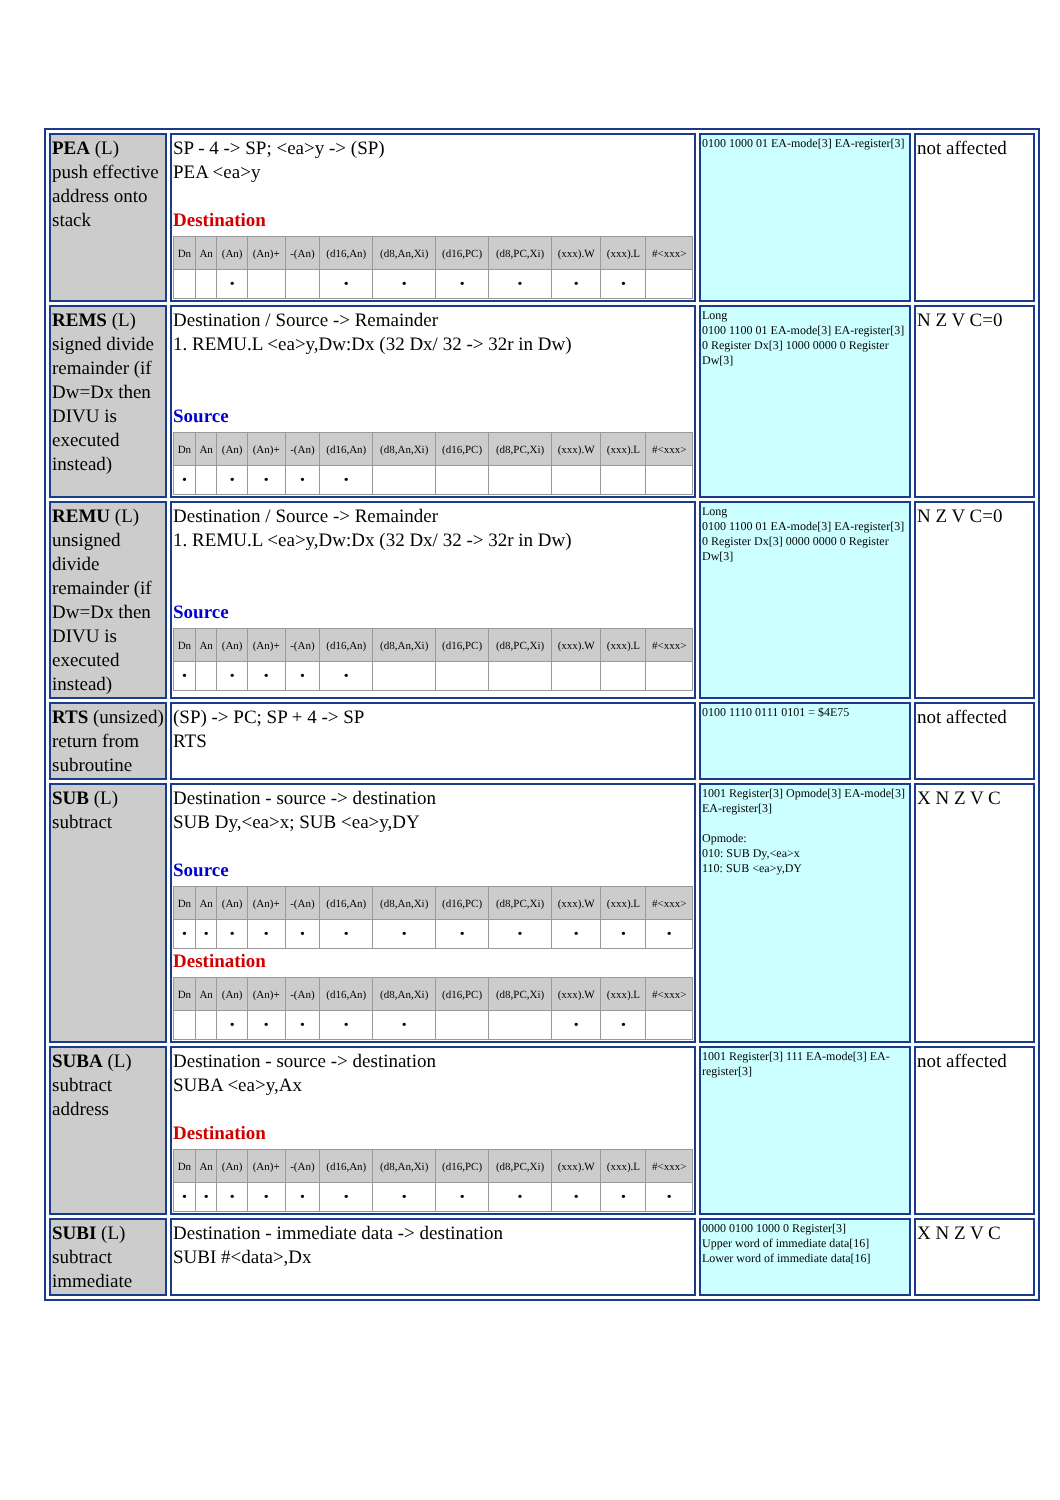| PEA (L) push effective address onto stack | SP - 4 -> SP; <ea>y -> (SP) PEA <ea>y Destination / Dn / An / (An) / (An)+ / -(An) / (d16,An) / (d8,An,Xi) / (d16,PC) / (d8,PC,Xi) / (xxx).W / (xxx).L / #<xxx> / / --- / --- / --- / --- / --- / --- / --- / --- / --- / --- / --- / --- / / / / • / / / • / • / • / • / • / • / / | 0100 1000 01 EA-mode[3] EA-register[3] | not affected |
| REMS (L) signed divide remainder (if Dw=Dx then DIVU is executed instead) | Destination / Source -> Remainder 1. REMU.L <ea>y,Dw:Dx (32 Dx/ 32 -> 32r in Dw) Source / Dn / An / (An) / (An)+ / -(An) / (d16,An) / (d8,An,Xi) / (d16,PC) / (d8,PC,Xi) / (xxx).W / (xxx).L / #<xxx> / / --- / --- / --- / --- / --- / --- / --- / --- / --- / --- / --- / --- / / • / / • / • / • / • / / / / / / / | Long 0100 1100 01 EA-mode[3] EA-register[3] 0 Register Dx[3] 1000 0000 0 Register Dw[3] | N Z V C=0 |
| REMU (L) unsigned divide remainder (if Dw=Dx then DIVU is executed instead) | Destination / Source -> Remainder 1. REMU.L <ea>y,Dw:Dx (32 Dx/ 32 -> 32r in Dw) Source / Dn / An / (An) / (An)+ / -(An) / (d16,An) / (d8,An,Xi) / (d16,PC) / (d8,PC,Xi) / (xxx).W / (xxx).L / #<xxx> / / --- / --- / --- / --- / --- / --- / --- / --- / --- / --- / --- / --- / / • / / • / • / • / • / / / / / / / | Long 0100 1100 01 EA-mode[3] EA-register[3] 0 Register Dx[3] 0000 0000 0 Register Dw[3] | N Z V C=0 |
| RTS (unsized) return from subroutine | (SP) -> PC; SP + 4 -> SP RTS | 0100 1110 0111 0101 = $4E75 | not affected |
| SUB (L) subtract | Destination - source -> destination SUB Dy,<ea>x; SUB <ea>y,DY Source / Dn / An / (An) / (An)+ / -(An) / (d16,An) / (d8,An,Xi) / (d16,PC) / (d8,PC,Xi) / (xxx).W / (xxx).L / #<xxx> / / --- / --- / --- / --- / --- / --- / --- / --- / --- / --- / --- / --- / / • / • / • / • / • / • / • / • / • / • / • / • / Destination / Dn / An / (An) / (An)+ / -(An) / (d16,An) / (d8,An,Xi) / (d16,PC) / (d8,PC,Xi) / (xxx).W / (xxx).L / #<xxx> / / --- / --- / --- / --- / --- / --- / --- / --- / --- / --- / --- / --- / / / / • / • / • / • / • / / / • / • / / | 1001 Register[3] Opmode[3] EA-mode[3] EA-register[3] Opmode: 010: SUB Dy,<ea>x 110: SUB <ea>y,DY | X N Z V C |
| SUBA (L) subtract address | Destination - source -> destination SUBA <ea>y,Ax Destination / Dn / An / (An) / (An)+ / -(An) / (d16,An) / (d8,An,Xi) / (d16,PC) / (d8,PC,Xi) / (xxx).W / (xxx).L / #<xxx> / / --- / --- / --- / --- / --- / --- / --- / --- / --- / --- / --- / --- / / • / • / • / • / • / • / • / • / • / • / • / • / | 1001 Register[3] 111 EA-mode[3] EA-register[3] | not affected |
| SUBI (L) subtract immediate | Destination - immediate data -> destination SUBI #<data>,Dx | 0000 0100 1000 0 Register[3] Upper word of immediate data[16] Lower word of immediate data[16] | X N Z V C |